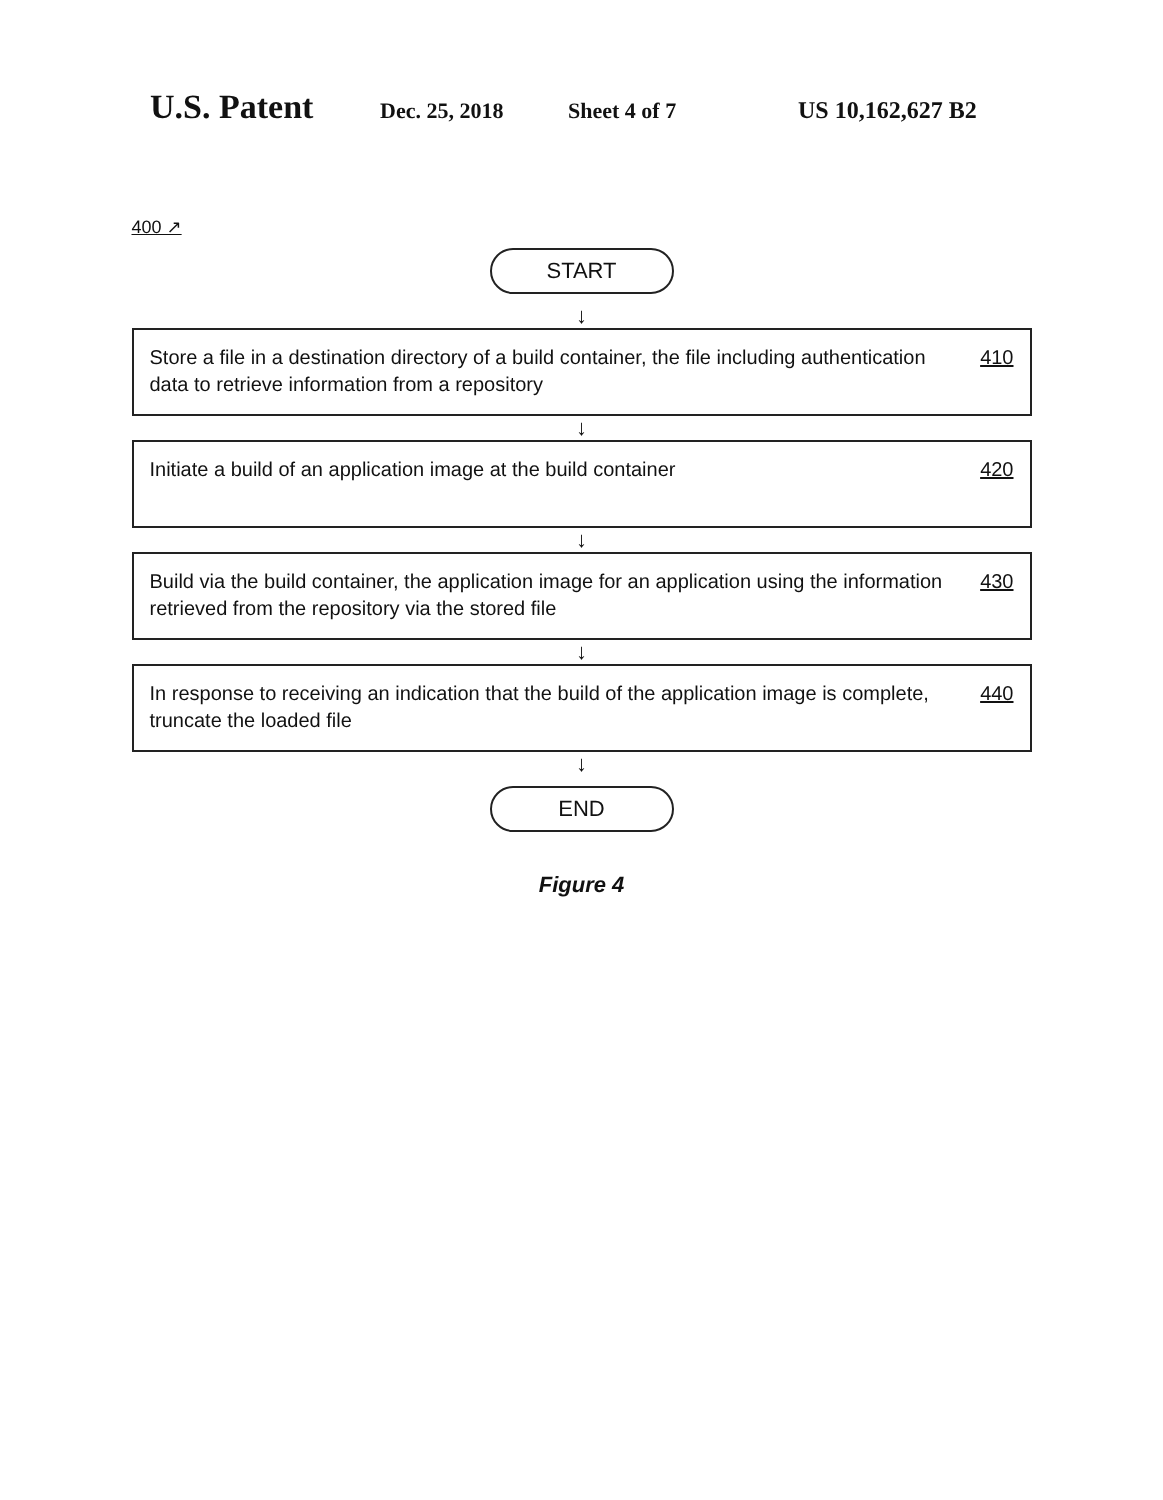U.S. Patent Dec. 25, 2018 Sheet 4 of 7 US 10,162,627 B2
400 ↗
START
↓
Store a file in a destination directory of a build container, the file including authentication data to retrieve information from a repository 410
↓
Initiate a build of an application image at the build container 420
↓
Build via the build container, the application image for an application using the information retrieved from the repository via the stored file 430
↓
In response to receiving an indication that the build of the application image is complete, truncate the loaded file 440
↓
END
Figure 4